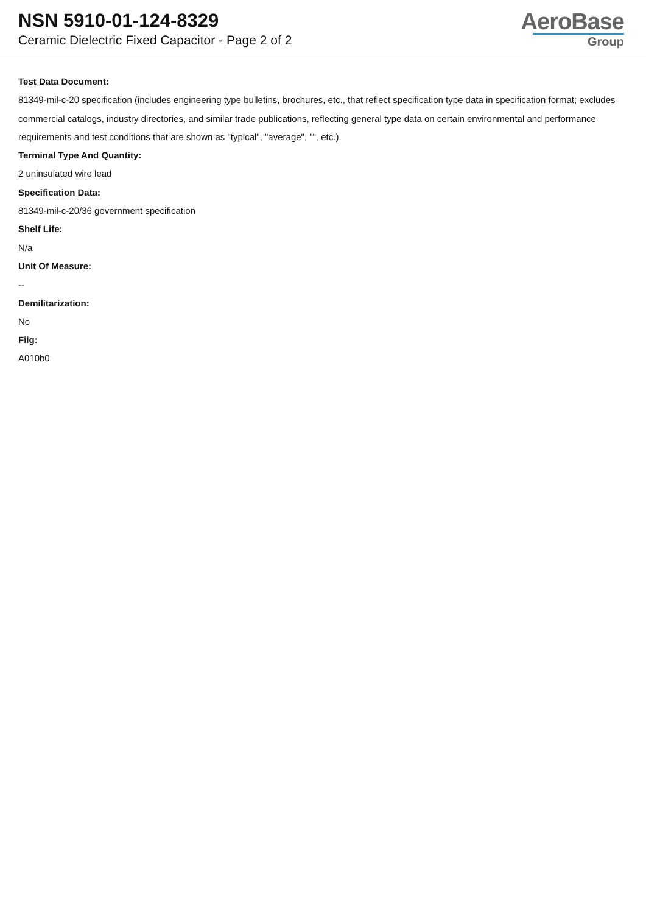NSN 5910-01-124-8329
Ceramic Dielectric Fixed Capacitor - Page 2 of 2
AeroBase
Group
Test Data Document:
81349-mil-c-20 specification (includes engineering type bulletins, brochures, etc., that reflect specification type data in specification format; excludes commercial catalogs, industry directories, and similar trade publications, reflecting general type data on certain environmental and performance requirements and test conditions that are shown as "typical", "average", "", etc.).
Terminal Type And Quantity:
2 uninsulated wire lead
Specification Data:
81349-mil-c-20/36 government specification
Shelf Life:
N/a
Unit Of Measure:
--
Demilitarization:
No
Fiig:
A010b0